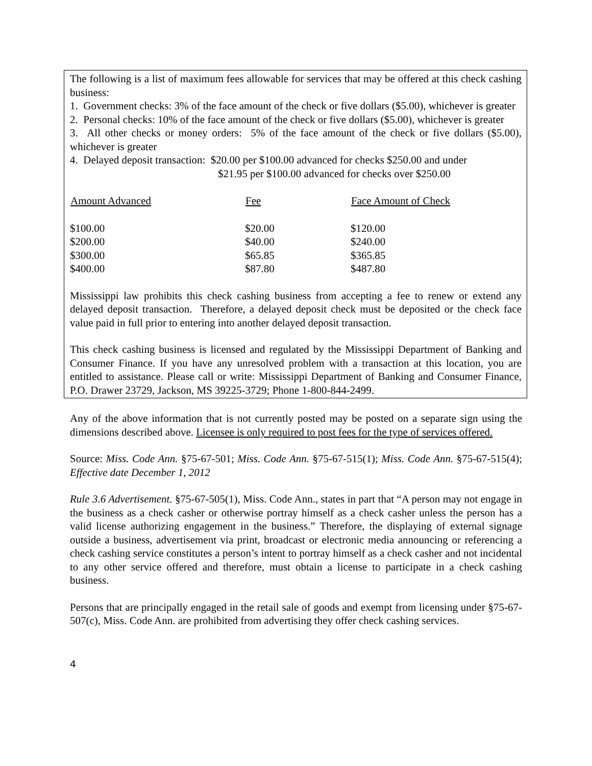The following is a list of maximum fees allowable for services that may be offered at this check cashing business:
1. Government checks: 3% of the face amount of the check or five dollars ($5.00), whichever is greater
2. Personal checks: 10% of the face amount of the check or five dollars ($5.00), whichever is greater
3. All other checks or money orders: 5% of the face amount of the check or five dollars ($5.00), whichever is greater
4. Delayed deposit transaction: $20.00 per $100.00 advanced for checks $250.00 and under
$21.95 per $100.00 advanced for checks over $250.00
| Amount Advanced | Fee | Face Amount of Check |
| --- | --- | --- |
| $100.00 | $20.00 | $120.00 |
| $200.00 | $40.00 | $240.00 |
| $300.00 | $65.85 | $365.85 |
| $400.00 | $87.80 | $487.80 |
Mississippi law prohibits this check cashing business from accepting a fee to renew or extend any delayed deposit transaction. Therefore, a delayed deposit check must be deposited or the check face value paid in full prior to entering into another delayed deposit transaction.
This check cashing business is licensed and regulated by the Mississippi Department of Banking and Consumer Finance. If you have any unresolved problem with a transaction at this location, you are entitled to assistance. Please call or write: Mississippi Department of Banking and Consumer Finance, P.O. Drawer 23729, Jackson, MS 39225-3729; Phone 1-800-844-2499.
Any of the above information that is not currently posted may be posted on a separate sign using the dimensions described above. Licensee is only required to post fees for the type of services offered.
Source: Miss. Code Ann. §75-67-501; Miss. Code Ann. §75-67-515(1); Miss. Code Ann. §75-67-515(4); Effective date December 1, 2012
Rule 3.6 Advertisement. §75-67-505(1), Miss. Code Ann., states in part that “A person may not engage in the business as a check casher or otherwise portray himself as a check casher unless the person has a valid license authorizing engagement in the business.” Therefore, the displaying of external signage outside a business, advertisement via print, broadcast or electronic media announcing or referencing a check cashing service constitutes a person’s intent to portray himself as a check casher and not incidental to any other service offered and therefore, must obtain a license to participate in a check cashing business.
Persons that are principally engaged in the retail sale of goods and exempt from licensing under §75-67-507(c), Miss. Code Ann. are prohibited from advertising they offer check cashing services.
4